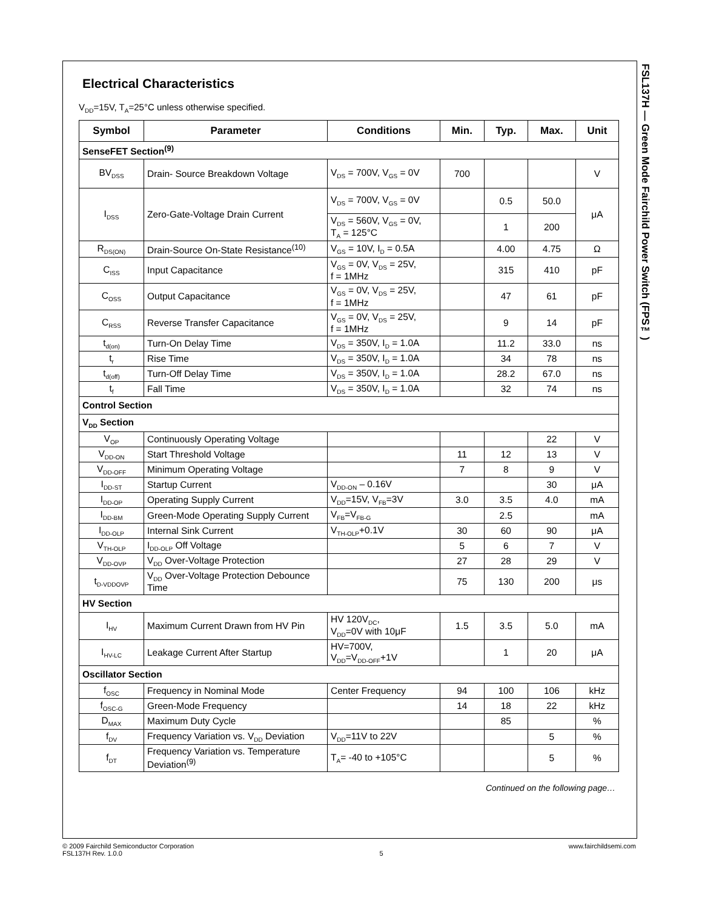FSL137H — Green Mode Fairchild Power Switch (FPS™)
Electrical Characteristics
V<sub>DD</sub>=15V, T<sub>A</sub>=25°C unless otherwise specified.
| Symbol | Parameter | Conditions | Min. | Typ. | Max. | Unit |
| --- | --- | --- | --- | --- | --- | --- |
| SenseFET Section<sup>(9)</sup> | | | | | | |
| BV<sub>DSS</sub> | Drain- Source Breakdown Voltage | V<sub>DS</sub> = 700V, V<sub>GS</sub> = 0V | 700 | | | V |
| I<sub>DSS</sub> | Zero-Gate-Voltage Drain Current | V<sub>DS</sub> = 700V, V<sub>GS</sub> = 0V | | 0.5 | 50.0 | μA |
| | | V<sub>DS</sub> = 560V, V<sub>GS</sub> = 0V, T<sub>A</sub> = 125°C | | 1 | 200 | |
| R<sub>DS(ON)</sub> | Drain-Source On-State Resistance<sup>(10)</sup> | V<sub>GS</sub> = 10V, I<sub>D</sub> = 0.5A | | 4.00 | 4.75 | Ω |
| C<sub>ISS</sub> | Input Capacitance | V<sub>GS</sub> = 0V, V<sub>DS</sub> = 25V, f = 1MHz | | 315 | 410 | pF |
| C<sub>OSS</sub> | Output Capacitance | V<sub>GS</sub> = 0V, V<sub>DS</sub> = 25V, f = 1MHz | | 47 | 61 | pF |
| C<sub>RSS</sub> | Reverse Transfer Capacitance | V<sub>GS</sub> = 0V, V<sub>DS</sub> = 25V, f = 1MHz | | 9 | 14 | pF |
| t<sub>d(on)</sub> | Turn-On Delay Time | V<sub>DS</sub> = 350V, I<sub>D</sub> = 1.0A | | 11.2 | 33.0 | ns |
| t<sub>r</sub> | Rise Time | V<sub>DS</sub> = 350V, I<sub>D</sub> = 1.0A | | 34 | 78 | ns |
| t<sub>d(off)</sub> | Turn-Off Delay Time | V<sub>DS</sub> = 350V, I<sub>D</sub> = 1.0A | | 28.2 | 67.0 | ns |
| t<sub>f</sub> | Fall Time | V<sub>DS</sub> = 350V, I<sub>D</sub> = 1.0A | | 32 | 74 | ns |
| Control Section | | | | | | |
| V<sub>DD</sub> Section | | | | | | |
| V<sub>OP</sub> | Continuously Operating Voltage | | | | 22 | V |
| V<sub>DD-ON</sub> | Start Threshold Voltage | | 11 | 12 | 13 | V |
| V<sub>DD-OFF</sub> | Minimum Operating Voltage | | 7 | 8 | 9 | V |
| I<sub>DD-ST</sub> | Startup Current | V<sub>DD-ON</sub> – 0.16V | | | 30 | μA |
| I<sub>DD-OP</sub> | Operating Supply Current | V<sub>DD</sub>=15V, V<sub>FB</sub>=3V | 3.0 | 3.5 | 4.0 | mA |
| I<sub>DD-BM</sub> | Green-Mode Operating Supply Current | V<sub>FB</sub>=V<sub>FB-G</sub> | | 2.5 | | mA |
| I<sub>DD-OLP</sub> | Internal Sink Current | V<sub>TH-OLP</sub>+0.1V | 30 | 60 | 90 | μA |
| V<sub>TH-OLP</sub> | I<sub>DD-OLP</sub> Off Voltage | | 5 | 6 | 7 | V |
| V<sub>DD-OVP</sub> | V<sub>DD</sub> Over-Voltage Protection | | 27 | 28 | 29 | V |
| t<sub>D-VDDOVP</sub> | V<sub>DD</sub> Over-Voltage Protection Debounce Time | | 75 | 130 | 200 | μs |
| HV Section | | | | | | |
| I<sub>HV</sub> | Maximum Current Drawn from HV Pin | HV 120V<sub>DC</sub>, V<sub>DD</sub>=0V with 10μF | 1.5 | 3.5 | 5.0 | mA |
| I<sub>HV-LC</sub> | Leakage Current After Startup | HV=700V, V<sub>DD</sub>=V<sub>DD-OFF</sub>+1V | | 1 | 20 | μA |
| Oscillator Section | | | | | | |
| f<sub>OSC</sub> | Frequency in Nominal Mode | Center Frequency | 94 | 100 | 106 | kHz |
| f<sub>OSC-G</sub> | Green-Mode Frequency | | 14 | 18 | 22 | kHz |
| D<sub>MAX</sub> | Maximum Duty Cycle | | | 85 | | % |
| f<sub>DV</sub> | Frequency Variation vs. V<sub>DD</sub> Deviation | V<sub>DD</sub>=11V to 22V | | | 5 | % |
| f<sub>DT</sub> | Frequency Variation vs. Temperature Deviation<sup>(9)</sup> | T<sub>A</sub>= -40 to +105°C | | | 5 | % |
Continued on the following page…
© 2009 Fairchild Semiconductor Corporation
FSL137H Rev. 1.0.0
5 www.fairchildsemi.com